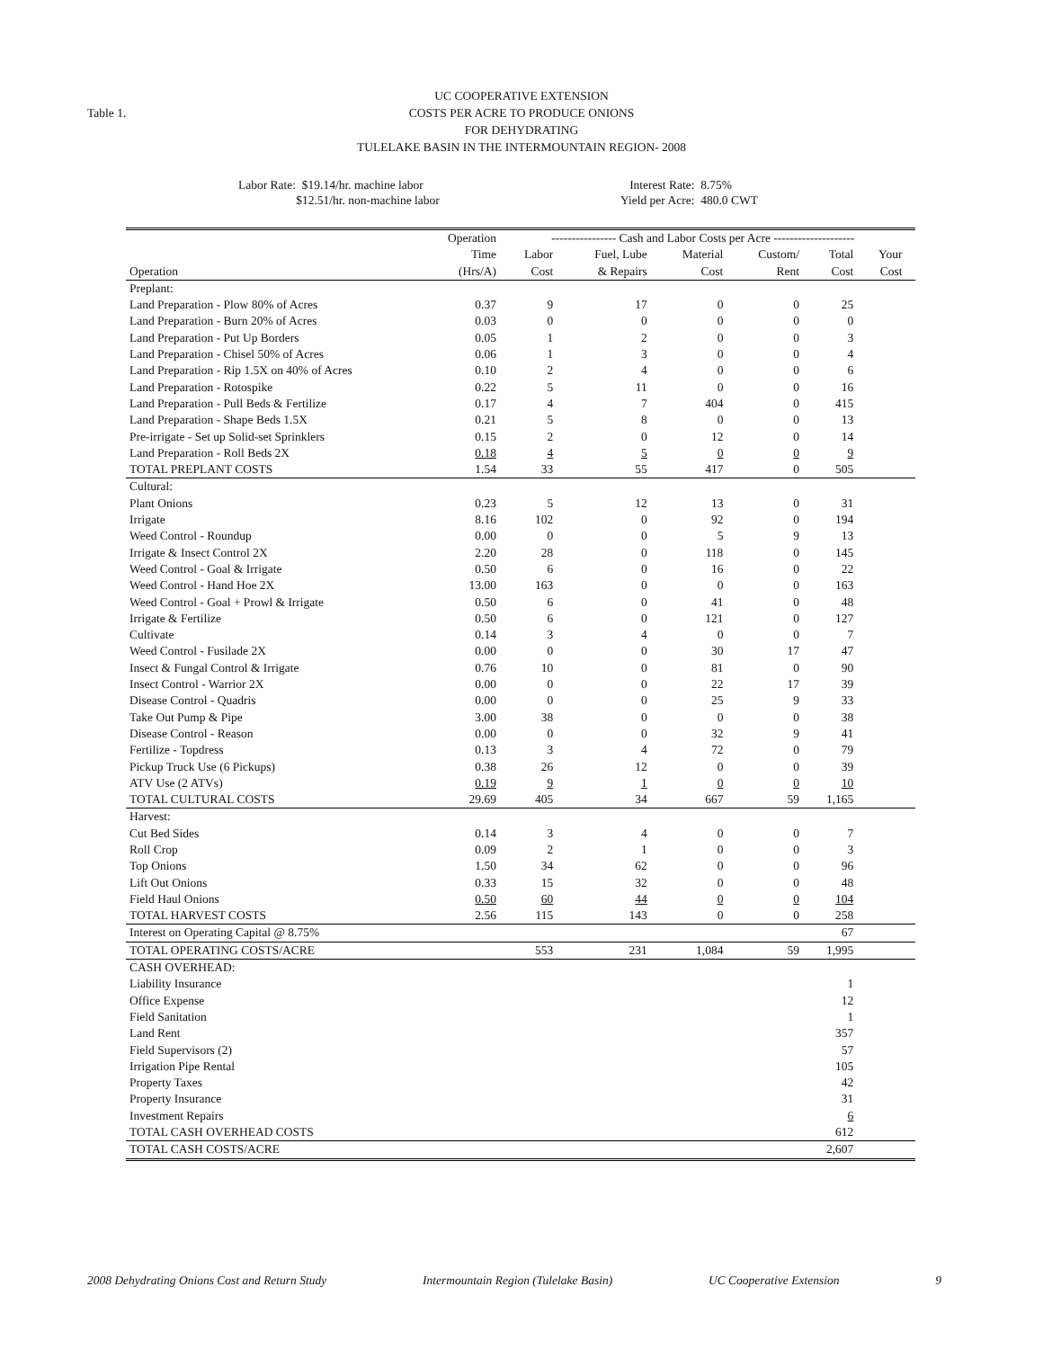Table 1.
UC COOPERATIVE EXTENSION
COSTS PER ACRE TO PRODUCE ONIONS
FOR DEHYDRATING
TULELAKE BASIN IN THE INTERMOUNTAIN REGION- 2008
Labor Rate: $19.14/hr. machine labor
$12.51/hr. non-machine labor
Interest Rate: 8.75%
Yield per Acre: 480.0 CWT
| | Operation | ---------------- Cash and Labor Costs per Acre -------------------- | | | | | | |
| --- | --- | --- | --- | --- | --- | --- | --- | --- |
| | Time | Labor | Fuel, Lube | Material | Custom/ | Total | Your | |
| Operation | (Hrs/A) | Cost | & Repairs | Cost | Rent | Cost | Cost | |
| Preplant: | | | | | | | | |
| Land Preparation - Plow 80% of Acres | 0.37 | 9 | 17 | 0 | 0 | 25 | | |
| Land Preparation - Burn 20% of Acres | 0.03 | 0 | 0 | 0 | 0 | 0 | | |
| Land Preparation - Put Up Borders | 0.05 | 1 | 2 | 0 | 0 | 3 | | |
| Land Preparation - Chisel 50% of Acres | 0.06 | 1 | 3 | 0 | 0 | 4 | | |
| Land Preparation - Rip 1.5X on 40% of Acres | 0.10 | 2 | 4 | 0 | 0 | 6 | | |
| Land Preparation - Rotospike | 0.22 | 5 | 11 | 0 | 0 | 16 | | |
| Land Preparation - Pull Beds & Fertilize | 0.17 | 4 | 7 | 404 | 0 | 415 | | |
| Land Preparation - Shape Beds 1.5X | 0.21 | 5 | 8 | 0 | 0 | 13 | | |
| Pre-irrigate - Set up Solid-set Sprinklers | 0.15 | 2 | 0 | 12 | 0 | 14 | | |
| Land Preparation - Roll Beds 2X | 0.18 | 4 | 5 | 0 | 0 | 9 | | |
| TOTAL PREPLANT COSTS | 1.54 | 33 | 55 | 417 | 0 | 505 | | |
| Cultural: | | | | | | | | |
| Plant Onions | 0.23 | 5 | 12 | 13 | 0 | 31 | | |
| Irrigate | 8.16 | 102 | 0 | 92 | 0 | 194 | | |
| Weed Control - Roundup | 0.00 | 0 | 0 | 5 | 9 | 13 | | |
| Irrigate & Insect Control 2X | 2.20 | 28 | 0 | 118 | 0 | 145 | | |
| Weed Control - Goal & Irrigate | 0.50 | 6 | 0 | 16 | 0 | 22 | | |
| Weed Control - Hand Hoe 2X | 13.00 | 163 | 0 | 0 | 0 | 163 | | |
| Weed Control - Goal + Prowl & Irrigate | 0.50 | 6 | 0 | 41 | 0 | 48 | | |
| Irrigate & Fertilize | 0.50 | 6 | 0 | 121 | 0 | 127 | | |
| Cultivate | 0.14 | 3 | 4 | 0 | 0 | 7 | | |
| Weed Control - Fusilade 2X | 0.00 | 0 | 0 | 30 | 17 | 47 | | |
| Insect & Fungal Control & Irrigate | 0.76 | 10 | 0 | 81 | 0 | 90 | | |
| Insect Control - Warrior 2X | 0.00 | 0 | 0 | 22 | 17 | 39 | | |
| Disease Control - Quadris | 0.00 | 0 | 0 | 25 | 9 | 33 | | |
| Take Out Pump & Pipe | 3.00 | 38 | 0 | 0 | 0 | 38 | | |
| Disease Control - Reason | 0.00 | 0 | 0 | 32 | 9 | 41 | | |
| Fertilize - Topdress | 0.13 | 3 | 4 | 72 | 0 | 79 | | |
| Pickup Truck Use (6 Pickups) | 0.38 | 26 | 12 | 0 | 0 | 39 | | |
| ATV Use (2 ATVs) | 0.19 | 9 | 1 | 0 | 0 | 10 | | |
| TOTAL CULTURAL COSTS | 29.69 | 405 | 34 | 667 | 59 | 1,165 | | |
| Harvest: | | | | | | | | |
| Cut Bed Sides | 0.14 | 3 | 4 | 0 | 0 | 7 | | |
| Roll Crop | 0.09 | 2 | 1 | 0 | 0 | 3 | | |
| Top Onions | 1.50 | 34 | 62 | 0 | 0 | 96 | | |
| Lift Out Onions | 0.33 | 15 | 32 | 0 | 0 | 48 | | |
| Field Haul Onions | 0.50 | 60 | 44 | 0 | 0 | 104 | | |
| TOTAL HARVEST COSTS | 2.56 | 115 | 143 | 0 | 0 | 258 | | |
| Interest on Operating Capital @ 8.75% | | | | | | 67 | | |
| TOTAL OPERATING COSTS/ACRE | | 553 | 231 | 1,084 | 59 | 1,995 | | |
| CASH OVERHEAD: | | | | | | | | |
| Liability Insurance | | | | | | 1 | | |
| Office Expense | | | | | | 12 | | |
| Field Sanitation | | | | | | 1 | | |
| Land Rent | | | | | | 357 | | |
| Field Supervisors (2) | | | | | | 57 | | |
| Irrigation Pipe Rental | | | | | | 105 | | |
| Property Taxes | | | | | | 42 | | |
| Property Insurance | | | | | | 31 | | |
| Investment Repairs | | | | | | 6 | | |
| TOTAL CASH OVERHEAD COSTS | | | | | | 612 | | |
| TOTAL CASH COSTS/ACRE | | | | | | 2,607 | | |
2008 Dehydrating Onions Cost and Return Study Intermountain Region (Tulelake Basin) UC Cooperative Extension 9